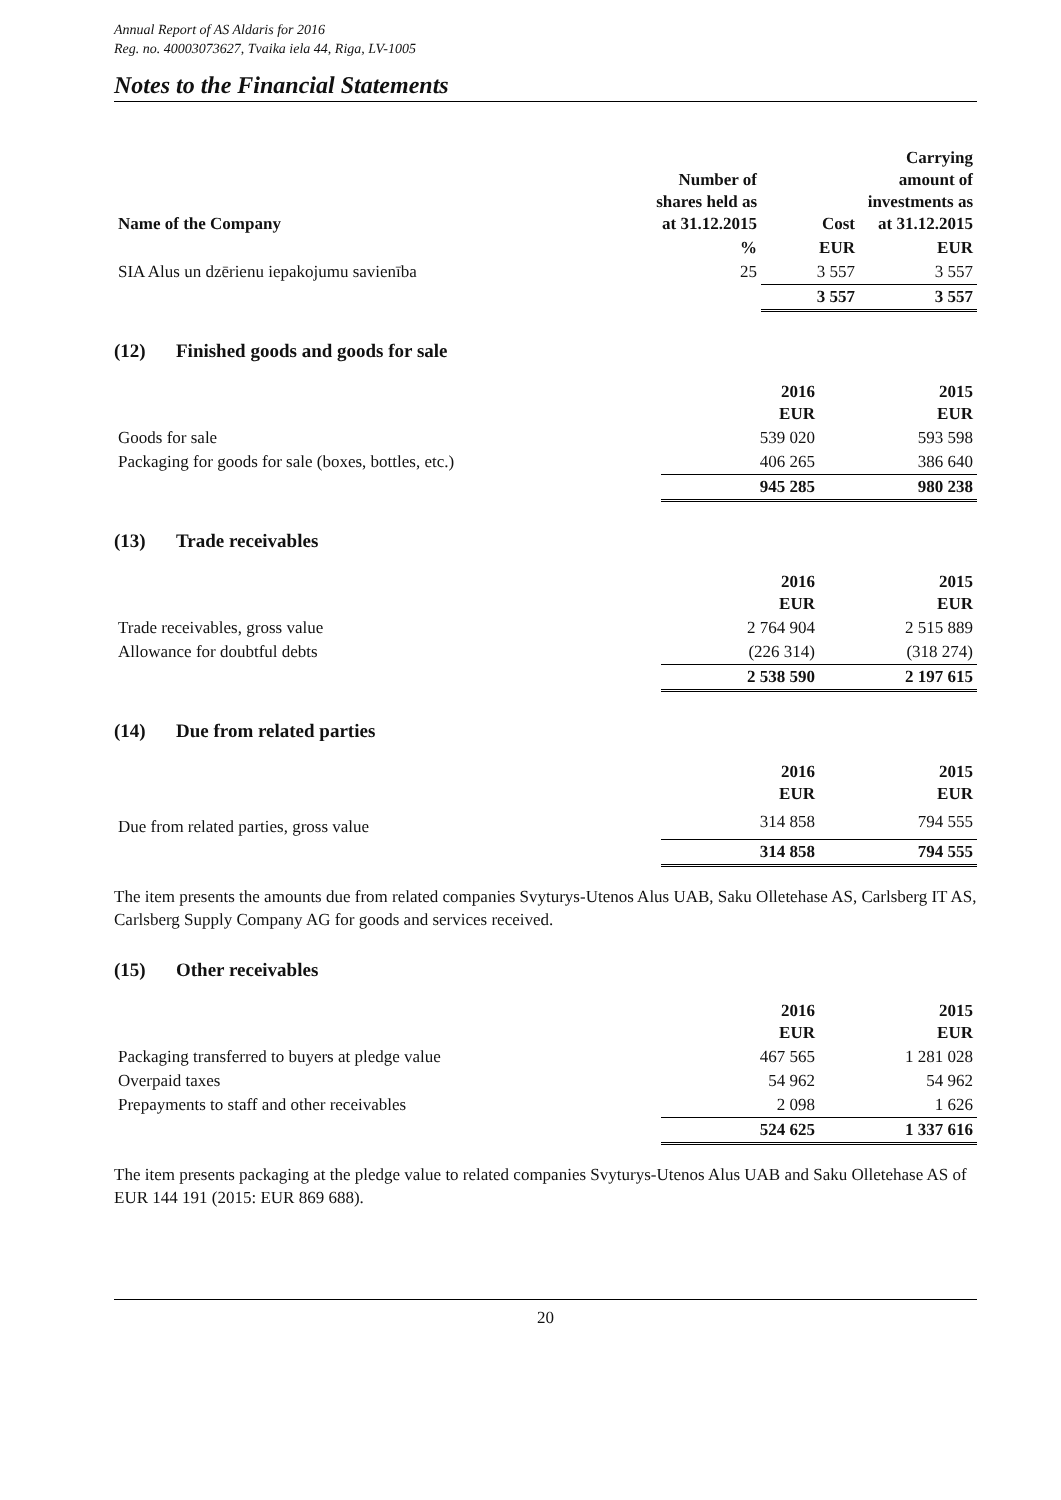Annual Report of AS Aldaris for 2016
Reg. no. 40003073627, Tvaika iela 44, Riga, LV-1005
Notes to the Financial Statements
| Name of the Company | Number of shares held as at 31.12.2015 | Cost | Carrying amount of investments as at 31.12.2015 |
| --- | --- | --- | --- |
| | % | EUR | EUR |
| SIA Alus un dzērienu iepakojumu savienība | 25 | 3 557 | 3 557 |
| | | 3 557 | 3 557 |
(12) Finished goods and goods for sale
| | 2016 EUR | 2015 EUR |
| --- | --- | --- |
| Goods for sale | 539 020 | 593 598 |
| Packaging for goods for sale (boxes, bottles, etc.) | 406 265 | 386 640 |
| | 945 285 | 980 238 |
(13) Trade receivables
| | 2016 EUR | 2015 EUR |
| --- | --- | --- |
| Trade receivables, gross value | 2 764 904 | 2 515 889 |
| Allowance for doubtful debts | (226 314) | (318 274) |
| | 2 538 590 | 2 197 615 |
(14) Due from related parties
| | 2016 EUR | 2015 EUR |
| --- | --- | --- |
| Due from related parties, gross value | 314 858 | 794 555 |
| | 314 858 | 794 555 |
The item presents the amounts due from related companies Svyturys-Utenos Alus UAB, Saku Olletehase AS, Carlsberg IT AS, Carlsberg Supply Company AG for goods and services received.
(15) Other receivables
| | 2016 EUR | 2015 EUR |
| --- | --- | --- |
| Packaging transferred to buyers at pledge value | 467 565 | 1 281 028 |
| Overpaid taxes | 54 962 | 54 962 |
| Prepayments to staff and other receivables | 2 098 | 1 626 |
| | 524 625 | 1 337 616 |
The item presents packaging at the pledge value to related companies Svyturys-Utenos Alus UAB and Saku Olletehase AS of EUR 144 191 (2015: EUR 869 688).
20